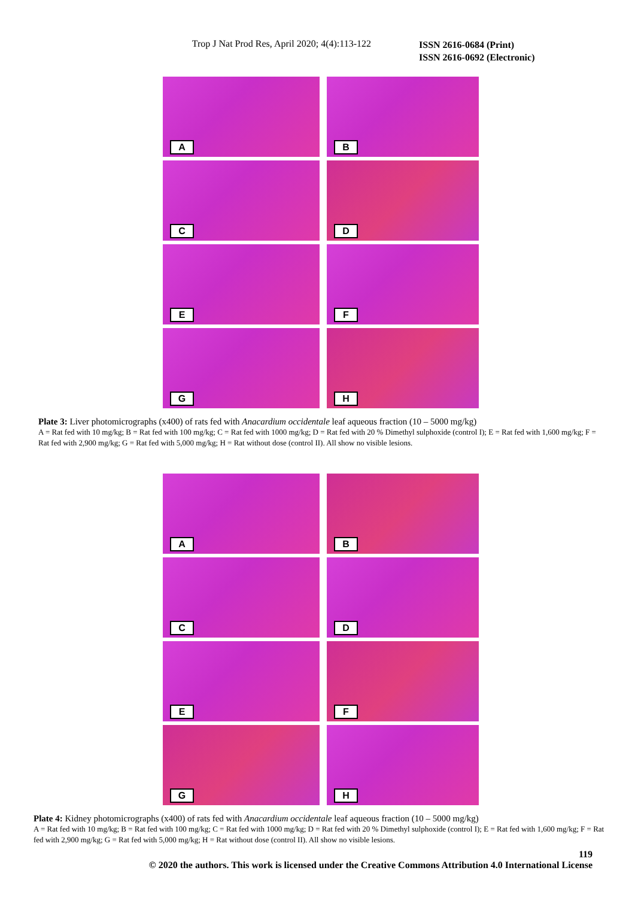Trop J Nat Prod Res, April 2020; 4(4):113-122
ISSN 2616-0684 (Print)
ISSN 2616-0692 (Electronic)
A
B
C
D
E
F
G
H
Plate 3: Liver photomicrographs (x400) of rats fed with Anacardium occidentale leaf aqueous fraction (10 – 5000 mg/kg)
A = Rat fed with 10 mg/kg; B = Rat fed with 100 mg/kg; C = Rat fed with 1000 mg/kg; D = Rat fed with 20 % Dimethyl sulphoxide (control I); E = Rat fed with 1,600 mg/kg; F = Rat fed with 2,900 mg/kg; G = Rat fed with 5,000 mg/kg; H = Rat without dose (control II). All show no visible lesions.
A
B
C
D
E
F
G
H
Plate 4: Kidney photomicrographs (x400) of rats fed with Anacardium occidentale leaf aqueous fraction (10 – 5000 mg/kg)
A = Rat fed with 10 mg/kg; B = Rat fed with 100 mg/kg; C = Rat fed with 1000 mg/kg; D = Rat fed with 20 % Dimethyl sulphoxide (control I); E = Rat fed with 1,600 mg/kg; F = Rat fed with 2,900 mg/kg; G = Rat fed with 5,000 mg/kg; H = Rat without dose (control II). All show no visible lesions.
119
© 2020 the authors. This work is licensed under the Creative Commons Attribution 4.0 International License